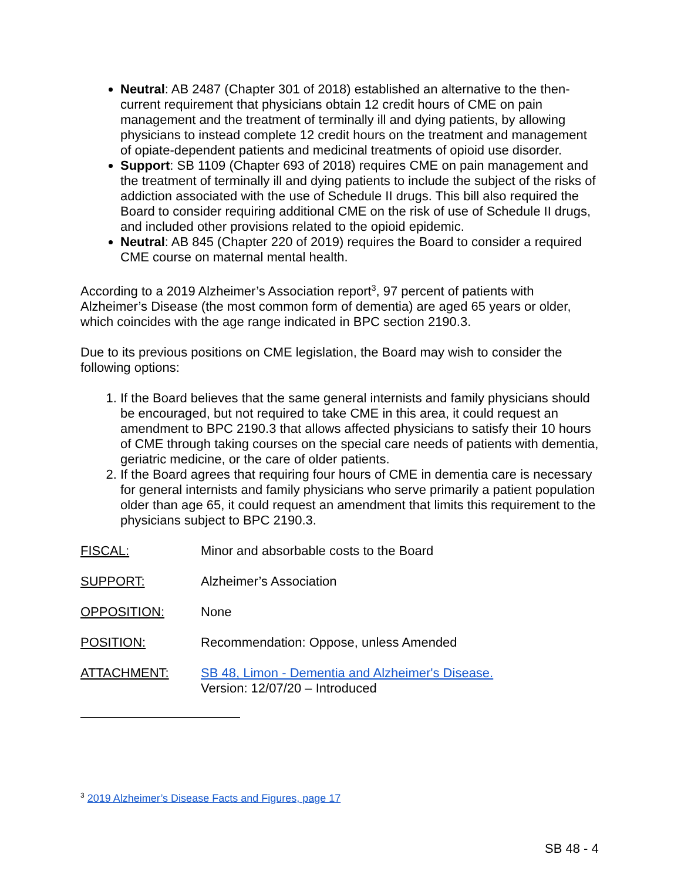Neutral: AB 2487 (Chapter 301 of 2018) established an alternative to the then-current requirement that physicians obtain 12 credit hours of CME on pain management and the treatment of terminally ill and dying patients, by allowing physicians to instead complete 12 credit hours on the treatment and management of opiate-dependent patients and medicinal treatments of opioid use disorder.
Support: SB 1109 (Chapter 693 of 2018) requires CME on pain management and the treatment of terminally ill and dying patients to include the subject of the risks of addiction associated with the use of Schedule II drugs. This bill also required the Board to consider requiring additional CME on the risk of use of Schedule II drugs, and included other provisions related to the opioid epidemic.
Neutral: AB 845 (Chapter 220 of 2019) requires the Board to consider a required CME course on maternal mental health.
According to a 2019 Alzheimer’s Association report<sup>3</sup>, 97 percent of patients with Alzheimer’s Disease (the most common form of dementia) are aged 65 years or older, which coincides with the age range indicated in BPC section 2190.3.
Due to its previous positions on CME legislation, the Board may wish to consider the following options:
1. If the Board believes that the same general internists and family physicians should be encouraged, but not required to take CME in this area, it could request an amendment to BPC 2190.3 that allows affected physicians to satisfy their 10 hours of CME through taking courses on the special care needs of patients with dementia, geriatric medicine, or the care of older patients.
2. If the Board agrees that requiring four hours of CME in dementia care is necessary for general internists and family physicians who serve primarily a patient population older than age 65, it could request an amendment that limits this requirement to the physicians subject to BPC 2190.3.
FISCAL: Minor and absorbable costs to the Board
SUPPORT: Alzheimer’s Association
OPPOSITION: None
POSITION: Recommendation: Oppose, unless Amended
ATTACHMENT: SB 48, Limon - Dementia and Alzheimer's Disease.
Version: 12/07/20 – Introduced
<sup>3</sup> 2019 Alzheimer’s Disease Facts and Figures, page 17
SB 48 - 4